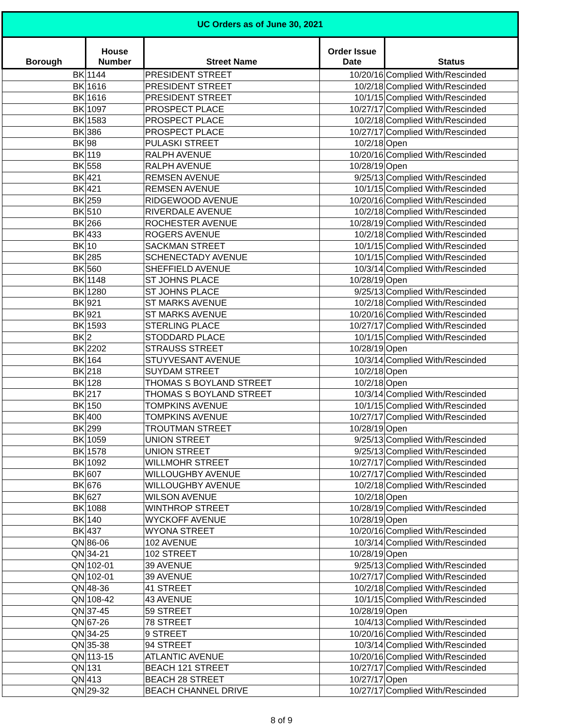| UC Orders as of June 30, 2021 | | | | |
| --- | --- | --- | --- | --- |
| Borough | House Number | Street Name | Order Issue Date | Status |
| BK | 1144 | PRESIDENT STREET | 10/20/16 | Complied With/Rescinded |
| BK | 1616 | PRESIDENT STREET | 10/2/18 | Complied With/Rescinded |
| BK | 1616 | PRESIDENT STREET | 10/1/15 | Complied With/Rescinded |
| BK | 1097 | PROSPECT PLACE | 10/27/17 | Complied With/Rescinded |
| BK | 1583 | PROSPECT PLACE | 10/2/18 | Complied With/Rescinded |
| BK | 386 | PROSPECT PLACE | 10/27/17 | Complied With/Rescinded |
| BK | 98 | PULASKI STREET | 10/2/18 | Open |
| BK | 119 | RALPH AVENUE | 10/20/16 | Complied With/Rescinded |
| BK | 558 | RALPH AVENUE | 10/28/19 | Open |
| BK | 421 | REMSEN AVENUE | 9/25/13 | Complied With/Rescinded |
| BK | 421 | REMSEN AVENUE | 10/1/15 | Complied With/Rescinded |
| BK | 259 | RIDGEWOOD AVENUE | 10/20/16 | Complied With/Rescinded |
| BK | 510 | RIVERDALE AVENUE | 10/2/18 | Complied With/Rescinded |
| BK | 266 | ROCHESTER AVENUE | 10/28/19 | Complied With/Rescinded |
| BK | 433 | ROGERS AVENUE | 10/2/18 | Complied With/Rescinded |
| BK | 10 | SACKMAN STREET | 10/1/15 | Complied With/Rescinded |
| BK | 285 | SCHENECTADY AVENUE | 10/1/15 | Complied With/Rescinded |
| BK | 560 | SHEFFIELD AVENUE | 10/3/14 | Complied With/Rescinded |
| BK | 1148 | ST JOHNS PLACE | 10/28/19 | Open |
| BK | 1280 | ST JOHNS PLACE | 9/25/13 | Complied With/Rescinded |
| BK | 921 | ST MARKS AVENUE | 10/2/18 | Complied With/Rescinded |
| BK | 921 | ST MARKS AVENUE | 10/20/16 | Complied With/Rescinded |
| BK | 1593 | STERLING PLACE | 10/27/17 | Complied With/Rescinded |
| BK | 2 | STODDARD PLACE | 10/1/15 | Complied With/Rescinded |
| BK | 2202 | STRAUSS STREET | 10/28/19 | Open |
| BK | 164 | STUYVESANT AVENUE | 10/3/14 | Complied With/Rescinded |
| BK | 218 | SUYDAM STREET | 10/2/18 | Open |
| BK | 128 | THOMAS S BOYLAND STREET | 10/2/18 | Open |
| BK | 217 | THOMAS S BOYLAND STREET | 10/3/14 | Complied With/Rescinded |
| BK | 150 | TOMPKINS AVENUE | 10/1/15 | Complied With/Rescinded |
| BK | 400 | TOMPKINS AVENUE | 10/27/17 | Complied With/Rescinded |
| BK | 299 | TROUTMAN STREET | 10/28/19 | Open |
| BK | 1059 | UNION STREET | 9/25/13 | Complied With/Rescinded |
| BK | 1578 | UNION STREET | 9/25/13 | Complied With/Rescinded |
| BK | 1092 | WILLMOHR STREET | 10/27/17 | Complied With/Rescinded |
| BK | 607 | WILLOUGHBY AVENUE | 10/27/17 | Complied With/Rescinded |
| BK | 676 | WILLOUGHBY AVENUE | 10/2/18 | Complied With/Rescinded |
| BK | 627 | WILSON AVENUE | 10/2/18 | Open |
| BK | 1088 | WINTHROP STREET | 10/28/19 | Complied With/Rescinded |
| BK | 140 | WYCKOFF AVENUE | 10/28/19 | Open |
| BK | 437 | WYONA STREET | 10/20/16 | Complied With/Rescinded |
| QN | 86-06 | 102 AVENUE | 10/3/14 | Complied With/Rescinded |
| QN | 34-21 | 102 STREET | 10/28/19 | Open |
| QN | 102-01 | 39 AVENUE | 9/25/13 | Complied With/Rescinded |
| QN | 102-01 | 39 AVENUE | 10/27/17 | Complied With/Rescinded |
| QN | 48-36 | 41 STREET | 10/2/18 | Complied With/Rescinded |
| QN | 108-42 | 43 AVENUE | 10/1/15 | Complied With/Rescinded |
| QN | 37-45 | 59 STREET | 10/28/19 | Open |
| QN | 67-26 | 78 STREET | 10/4/13 | Complied With/Rescinded |
| QN | 34-25 | 9 STREET | 10/20/16 | Complied With/Rescinded |
| QN | 35-38 | 94 STREET | 10/3/14 | Complied With/Rescinded |
| QN | 113-15 | ATLANTIC AVENUE | 10/20/16 | Complied With/Rescinded |
| QN | 131 | BEACH 121 STREET | 10/27/17 | Complied With/Rescinded |
| QN | 413 | BEACH 28 STREET | 10/27/17 | Open |
| QN | 29-32 | BEACH CHANNEL DRIVE | 10/27/17 | Complied With/Rescinded |
8 of 9